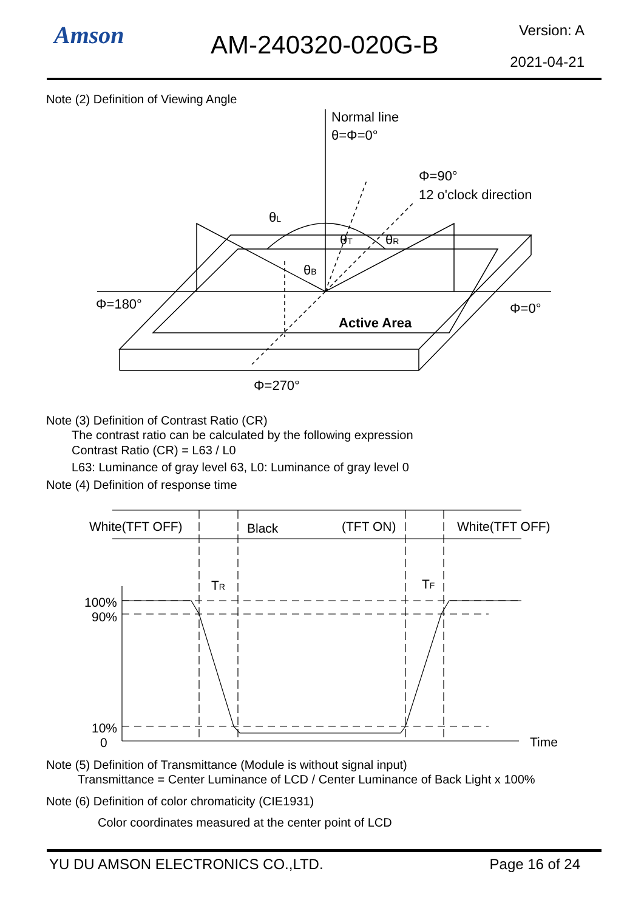Amson AM-240320-020G-B Version: A
2021-04-21
Note (2) Definition of Viewing Angle
Normal line
θ=Φ=0°
Φ=90°
12 o'clock direction
θL
θT
θR
θB
Φ=180°
Φ=0°
Active Area
Φ=270°
Note (3) Definition of Contrast Ratio (CR)
The contrast ratio can be calculated by the following expression
Contrast Ratio (CR) = L63 / L0
L63: Luminance of gray level 63, L0: Luminance of gray level 0
Note (4) Definition of response time
White(TFT OFF)
Black
(TFT ON)
White(TFT OFF)
TR
TF
100%
90%
10%
0
Time
Note (5) Definition of Transmittance (Module is without signal input)
Transmittance = Center Luminance of LCD / Center Luminance of Back Light x 100%
Note (6) Definition of color chromaticity (CIE1931)
Color coordinates measured at the center point of LCD
YU DU AMSON ELECTRONICS CO.,LTD. Page 16 of 24